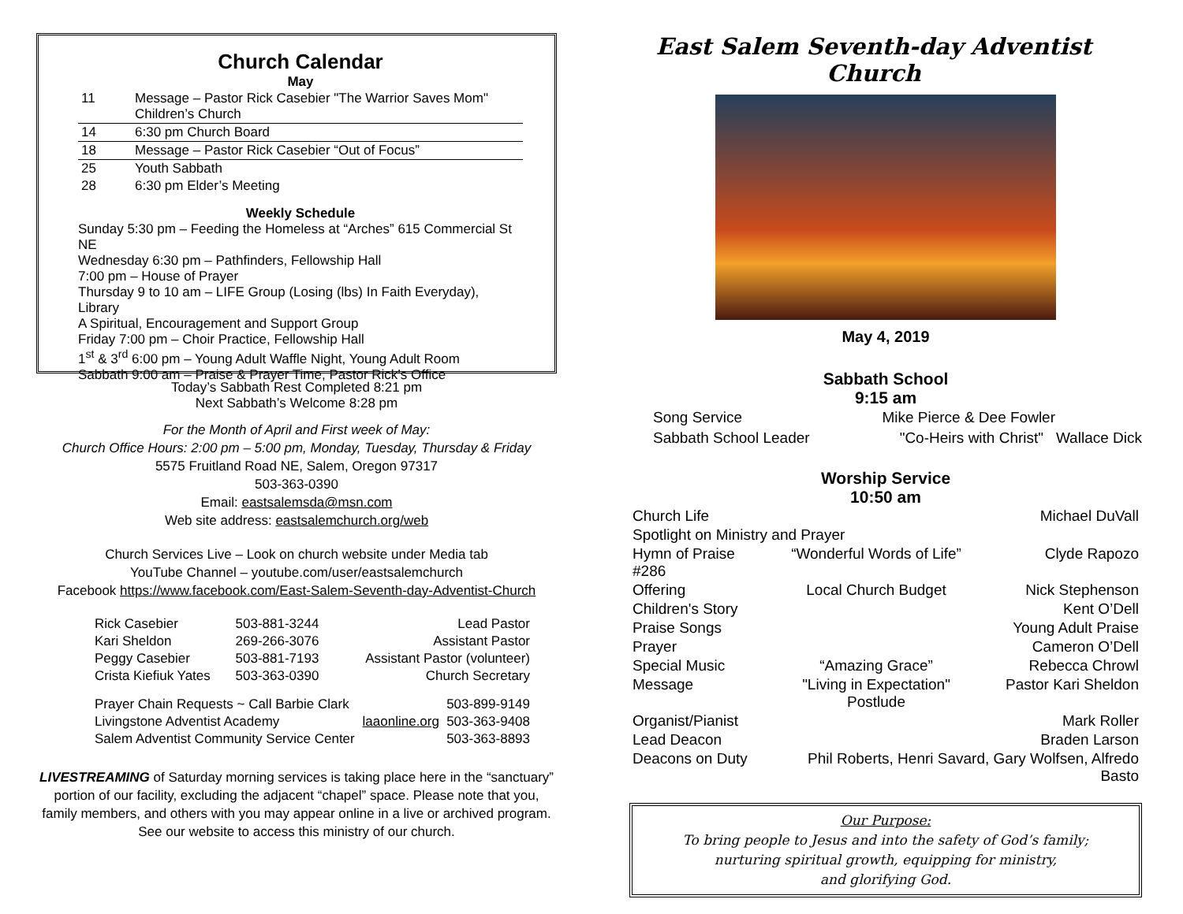Church Calendar
May
| 11 | Message – Pastor Rick Casebier "The Warrior Saves Mom" Children’s Church |
| 14 | 6:30 pm Church Board |
| 18 | Message – Pastor Rick Casebier “Out of Focus” |
| 25 | Youth Sabbath |
| 28 | 6:30 pm Elder’s Meeting |
Weekly Schedule
Sunday 5:30 pm – Feeding the Homeless at “Arches” 615 Commercial St NE
Wednesday 6:30 pm – Pathfinders, Fellowship Hall
7:00 pm – House of Prayer
Thursday 9 to 10 am – LIFE Group (Losing (lbs) In Faith Everyday), Library
A Spiritual, Encouragement and Support Group
Friday 7:00 pm – Choir Practice, Fellowship Hall
1<sup>st</sup> & 3<sup>rd</sup> 6:00 pm – Young Adult Waffle Night, Young Adult Room
Sabbath 9:00 am – Praise & Prayer Time, Pastor Rick’s Office
Today’s Sabbath Rest Completed 8:21 pm
Next Sabbath’s Welcome 8:28 pm
For the Month of April and First week of May:
Church Office Hours: 2:00 pm – 5:00 pm, Monday, Tuesday, Thursday & Friday
5575 Fruitland Road NE, Salem, Oregon 97317
503-363-0390
Email: eastsalemsda@msn.com
Web site address: eastsalemchurch.org/web
Church Services Live – Look on church website under Media tab
YouTube Channel – youtube.com/user/eastsalemchurch
Facebook https://www.facebook.com/East-Salem-Seventh-day-Adventist-Church
| Rick Casebier | 503-881-3244 | Lead Pastor |
| Kari Sheldon | 269-266-3076 | Assistant Pastor |
| Peggy Casebier | 503-881-7193 | Assistant Pastor (volunteer) |
| Crista Kiefiuk Yates | 503-363-0390 | Church Secretary |
| Prayer Chain Requests ~ Call Barbie Clark | | 503-899-9149 |
| Livingstone Adventist Academy | laaonline.org | 503-363-9408 |
| Salem Adventist Community Service Center | | 503-363-8893 |
LIVESTREAMING of Saturday morning services is taking place here in the “sanctuary” portion of our facility, excluding the adjacent “chapel” space. Please note that you, family members, and others with you may appear online in a live or archived program. See our website to access this ministry of our church.
East Salem Seventh-day Adventist Church
May 4, 2019
Sabbath School
9:15 am
Song Service Mike Pierce & Dee Fowler
Sabbath School Leader "Co-Heirs with Christ" Wallace Dick
Worship Service
10:50 am
| Church Life | | Michael DuVall |
| Spotlight on Ministry and Prayer | | |
| Hymn of Praise #286 | “Wonderful Words of Life” | Clyde Rapozo |
| Offering | Local Church Budget | Nick Stephenson |
| Children's Story | | Kent O’Dell |
| Praise Songs | | Young Adult Praise |
| Prayer | | Cameron O’Dell |
| Special Music | “Amazing Grace” | Rebecca Chrowl |
| Message | "Living in Expectation" Postlude | Pastor Kari Sheldon |
| Organist/Pianist | | Mark Roller |
| Lead Deacon | | Braden Larson |
| Deacons on Duty | Phil Roberts, Henri Savard, Gary Wolfsen, Alfredo Basto | |
Our Purpose:
To bring people to Jesus and into the safety of God’s family;
nurturing spiritual growth, equipping for ministry,
and glorifying God.